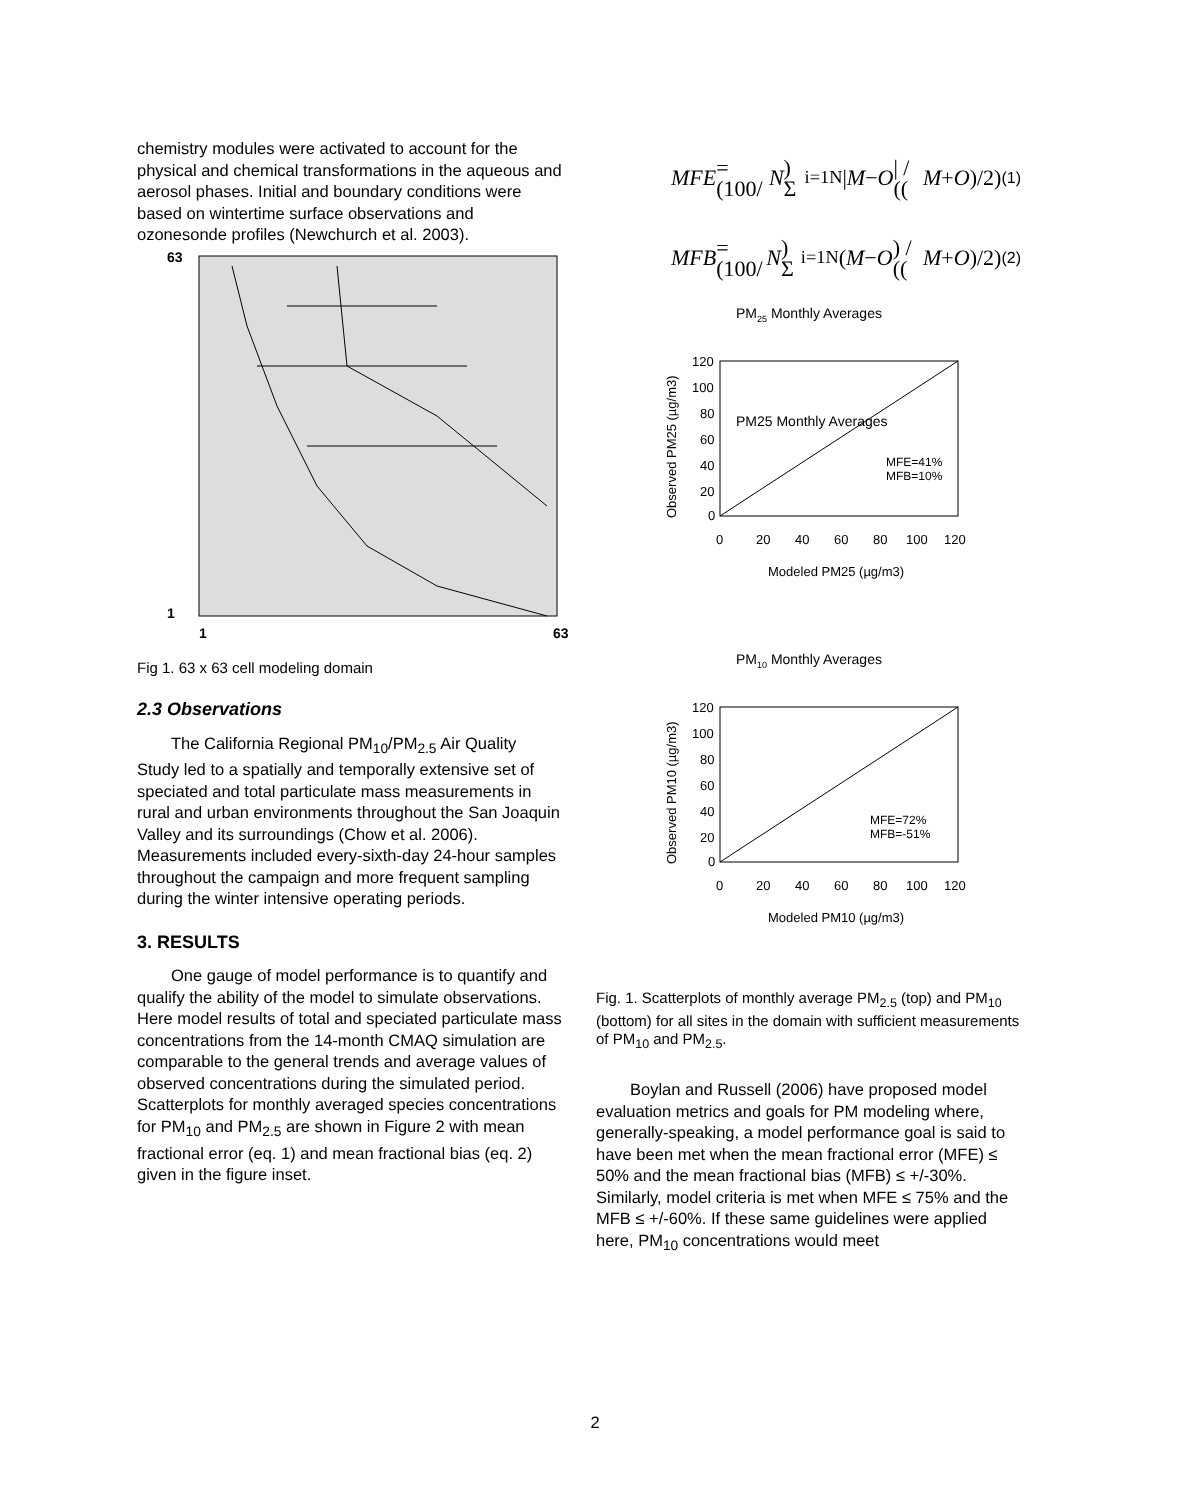chemistry modules were activated to account for the physical and chemical transformations in the aqueous and aerosol phases. Initial and boundary conditions were based on wintertime surface observations and ozonesonde profiles (Newchurch et al. 2003).
63
1
1
63
Fig 1. 63 x 63 cell modeling domain
2.3 Observations
The California Regional PM<sub>10</sub>/PM<sub>2.5</sub> Air Quality Study led to a spatially and temporally extensive set of speciated and total particulate mass measurements in rural and urban environments throughout the San Joaquin Valley and its surroundings (Chow et al. 2006). Measurements included every-sixth-day 24-hour samples throughout the campaign and more frequent sampling during the winter intensive operating periods.
3. RESULTS
One gauge of model performance is to quantify and qualify the ability of the model to simulate observations. Here model results of total and speciated particulate mass concentrations from the 14-month CMAQ simulation are comparable to the general trends and average values of observed concentrations during the simulated period. Scatterplots for monthly averaged species concentrations for PM<sub>10</sub> and PM<sub>2.5</sub> are shown in Figure 2 with mean fractional error (eq. 1) and mean fractional bias (eq. 2) given in the figure inset.
MFE = (100/ N) Σ<sub>i=1</sub><sup>N</sup> | M − O | / ((M + O)/2) (1)
MFB = (100/ N) Σ<sub>i=1</sub><sup>N</sup> (M − O) / ((M + O)/2) (2)
PM25 Monthly Averages
PM25 Monthly Averages
120
100
80
60
40
20
0
0
20
40
60
80
100
120
MFE=41%
MFB=10%
Modeled PM25 (µg/m3)
Observed PM25 (µg/m3)
PM10 Monthly Averages
120
100
80
60
40
20
0
0
20
40
60
80
100
120
MFE=72%
MFB=-51%
Modeled PM10 (µg/m3)
Observed PM10 (µg/m3)
Fig. 1. Scatterplots of monthly average PM<sub>2.5</sub> (top) and PM<sub>10</sub> (bottom) for all sites in the domain with sufficient measurements of PM<sub>10</sub> and PM<sub>2.5</sub>.
Boylan and Russell (2006) have proposed model evaluation metrics and goals for PM modeling where, generally-speaking, a model performance goal is said to have been met when the mean fractional error (MFE) ≤ 50% and the mean fractional bias (MFB) ≤ +/-30%. Similarly, model criteria is met when MFE ≤ 75% and the MFB ≤ +/-60%. If these same guidelines were applied here, PM<sub>10</sub> concentrations would meet
2